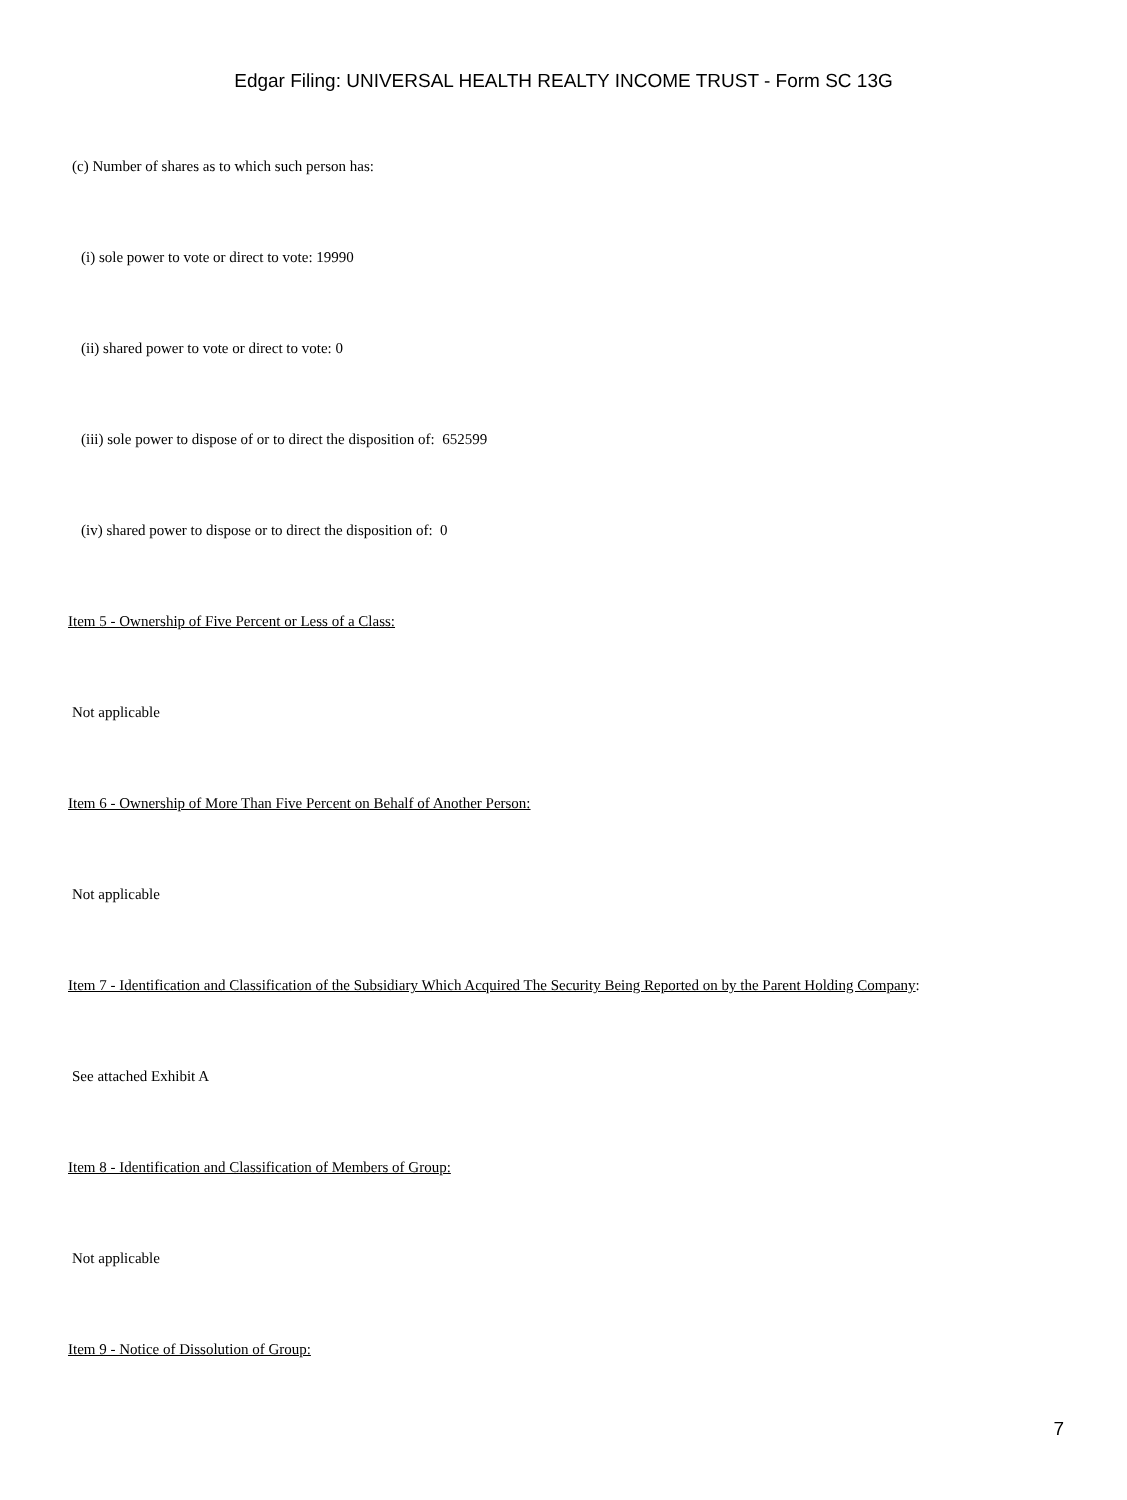Edgar Filing: UNIVERSAL HEALTH REALTY INCOME TRUST - Form SC 13G
(c) Number of shares as to which such person has:
(i) sole power to vote or direct to vote: 19990
(ii) shared power to vote or direct to vote: 0
(iii) sole power to dispose of or to direct the disposition of: 652599
(iv) shared power to dispose or to direct the disposition of: 0
Item 5 - Ownership of Five Percent or Less of a Class:
Not applicable
Item 6 - Ownership of More Than Five Percent on Behalf of Another Person:
Not applicable
Item 7 - Identification and Classification of the Subsidiary Which Acquired The Security Being Reported on by the Parent Holding Company:
See attached Exhibit A
Item 8 - Identification and Classification of Members of Group:
Not applicable
Item 9 - Notice of Dissolution of Group:
7